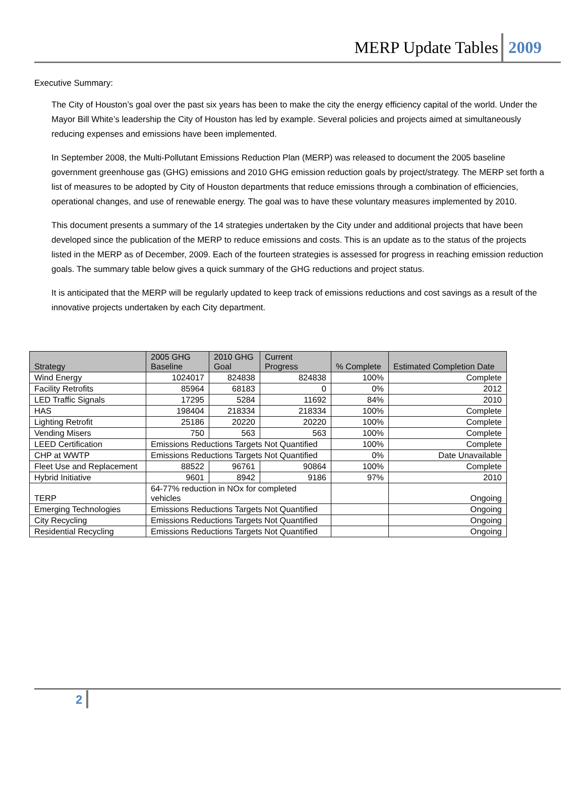MERP Update Tables 2009
Executive Summary:
The City of Houston’s goal over the past six years has been to make the city the energy efficiency capital of the world. Under the Mayor Bill White’s leadership the City of Houston has led by example. Several policies and projects aimed at simultaneously reducing expenses and emissions have been implemented.
In September 2008, the Multi-Pollutant Emissions Reduction Plan (MERP) was released to document the 2005 baseline government greenhouse gas (GHG) emissions and 2010 GHG emission reduction goals by project/strategy. The MERP set forth a list of measures to be adopted by City of Houston departments that reduce emissions through a combination of efficiencies, operational changes, and use of renewable energy. The goal was to have these voluntary measures implemented by 2010.
This document presents a summary of the 14 strategies undertaken by the City under and additional projects that have been developed since the publication of the MERP to reduce emissions and costs. This is an update as to the status of the projects listed in the MERP as of December, 2009. Each of the fourteen strategies is assessed for progress in reaching emission reduction goals. The summary table below gives a quick summary of the GHG reductions and project status.
It is anticipated that the MERP will be regularly updated to keep track of emissions reductions and cost savings as a result of the innovative projects undertaken by each City department.
| Strategy | 2005 GHG Baseline | 2010 GHG Goal | Current Progress | % Complete | Estimated Completion Date |
| --- | --- | --- | --- | --- | --- |
| Wind Energy | 1024017 | 824838 | 824838 | 100% | Complete |
| Facility Retrofits | 85964 | 68183 | 0 | 0% | 2012 |
| LED Traffic Signals | 17295 | 5284 | 11692 | 84% | 2010 |
| HAS | 198404 | 218334 | 218334 | 100% | Complete |
| Lighting Retrofit | 25186 | 20220 | 20220 | 100% | Complete |
| Vending Misers | 750 | 563 | 563 | 100% | Complete |
| LEED Certification | Emissions Reductions Targets Not Quantified | | | 100% | Complete |
| CHP at WWTP | Emissions Reductions Targets Not Quantified | | | 0% | Date Unavailable |
| Fleet Use and Replacement | 88522 | 96761 | 90864 | 100% | Complete |
| Hybrid Initiative | 9601 | 8942 | 9186 | 97% | 2010 |
| TERP | 64-77% reduction in NOx for completed vehicles | | | | Ongoing |
| Emerging Technologies | Emissions Reductions Targets Not Quantified | | | | Ongoing |
| City Recycling | Emissions Reductions Targets Not Quantified | | | | Ongoing |
| Residential Recycling | Emissions Reductions Targets Not Quantified | | | | Ongoing |
2